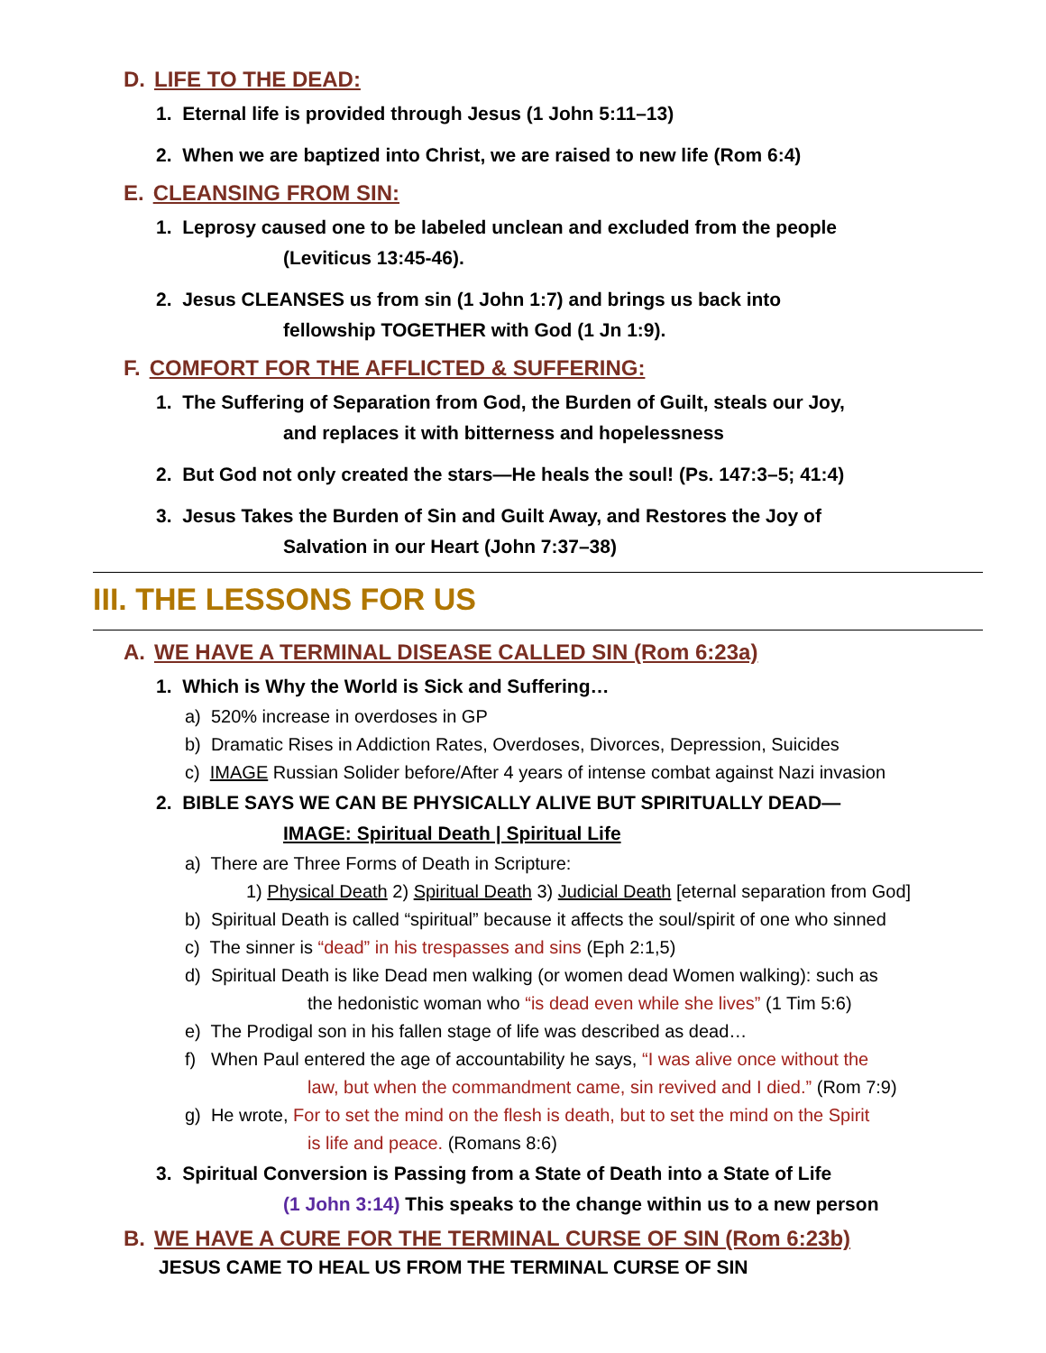D. LIFE TO THE DEAD:
1. Eternal life is provided through Jesus (1 John 5:11–13)
2. When we are baptized into Christ, we are raised to new life (Rom 6:4)
E. CLEANSING FROM SIN:
1. Leprosy caused one to be labeled unclean and excluded from the people
(Leviticus 13:45-46).
2. Jesus CLEANSES us from sin (1 John 1:7) and brings us back into
fellowship TOGETHER with God (1 Jn 1:9).
F. COMFORT FOR THE AFFLICTED & SUFFERING:
1. The Suffering of Separation from God, the Burden of Guilt, steals our Joy,
and replaces it with bitterness and hopelessness
2. But God not only created the stars—He heals the soul! (Ps. 147:3–5; 41:4)
3. Jesus Takes the Burden of Sin and Guilt Away, and Restores the Joy of
Salvation in our Heart (John 7:37–38)
III. THE LESSONS FOR US
A. WE HAVE A TERMINAL DISEASE CALLED SIN (Rom 6:23a)
1. Which is Why the World is Sick and Suffering…
a) 520% increase in overdoses in GP
b) Dramatic Rises in Addiction Rates, Overdoses, Divorces, Depression, Suicides
c) IMAGE Russian Solider before/After 4 years of intense combat against Nazi invasion
2. BIBLE SAYS WE CAN BE PHYSICALLY ALIVE BUT SPIRITUALLY DEAD—
IMAGE: Spiritual Death | Spiritual Life
a) There are Three Forms of Death in Scripture:
1) Physical Death 2) Spiritual Death 3) Judicial Death [eternal separation from God]
b) Spiritual Death is called “spiritual” because it affects the soul/spirit of one who sinned
c) The sinner is “dead” in his trespasses and sins (Eph 2:1,5)
d) Spiritual Death is like Dead men walking (or women dead Women walking): such as
the hedonistic woman who “is dead even while she lives” (1 Tim 5:6)
e) The Prodigal son in his fallen stage of life was described as dead…
f) When Paul entered the age of accountability he says, “I was alive once without the
law, but when the commandment came, sin revived and I died.” (Rom 7:9)
g) He wrote, For to set the mind on the flesh is death, but to set the mind on the Spirit
is life and peace. (Romans 8:6)
3. Spiritual Conversion is Passing from a State of Death into a State of Life
(1 John 3:14) This speaks to the change within us to a new person
B. WE HAVE A CURE FOR THE TERMINAL CURSE OF SIN (Rom 6:23b)
JESUS CAME TO HEAL US FROM THE TERMINAL CURSE OF SIN